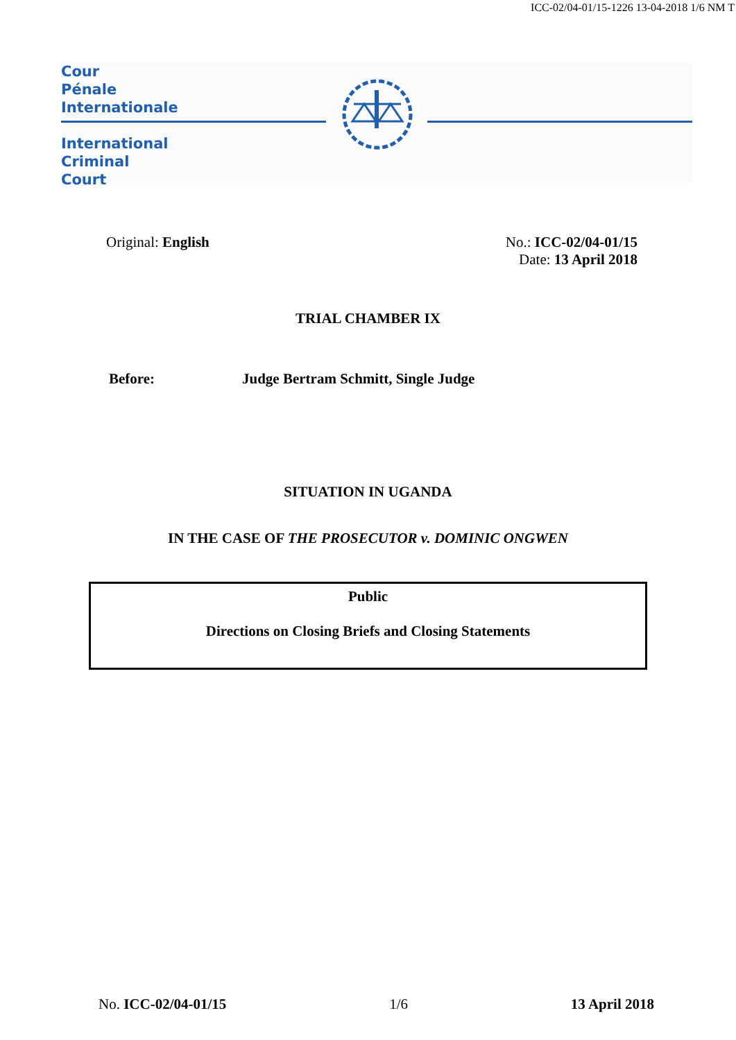ICC-02/04-01/15-1226 13-04-2018 1/6 NM T
Cour
Pénale
Internationale
International
Criminal
Court
Original: English No.: ICC-02/04-01/15
Date: 13 April 2018
TRIAL CHAMBER IX
Before: Judge Bertram Schmitt, Single Judge
SITUATION IN UGANDA
IN THE CASE OF THE PROSECUTOR v. DOMINIC ONGWEN
Public
Directions on Closing Briefs and Closing Statements
No. ICC-02/04-01/15 1/6 13 April 2018